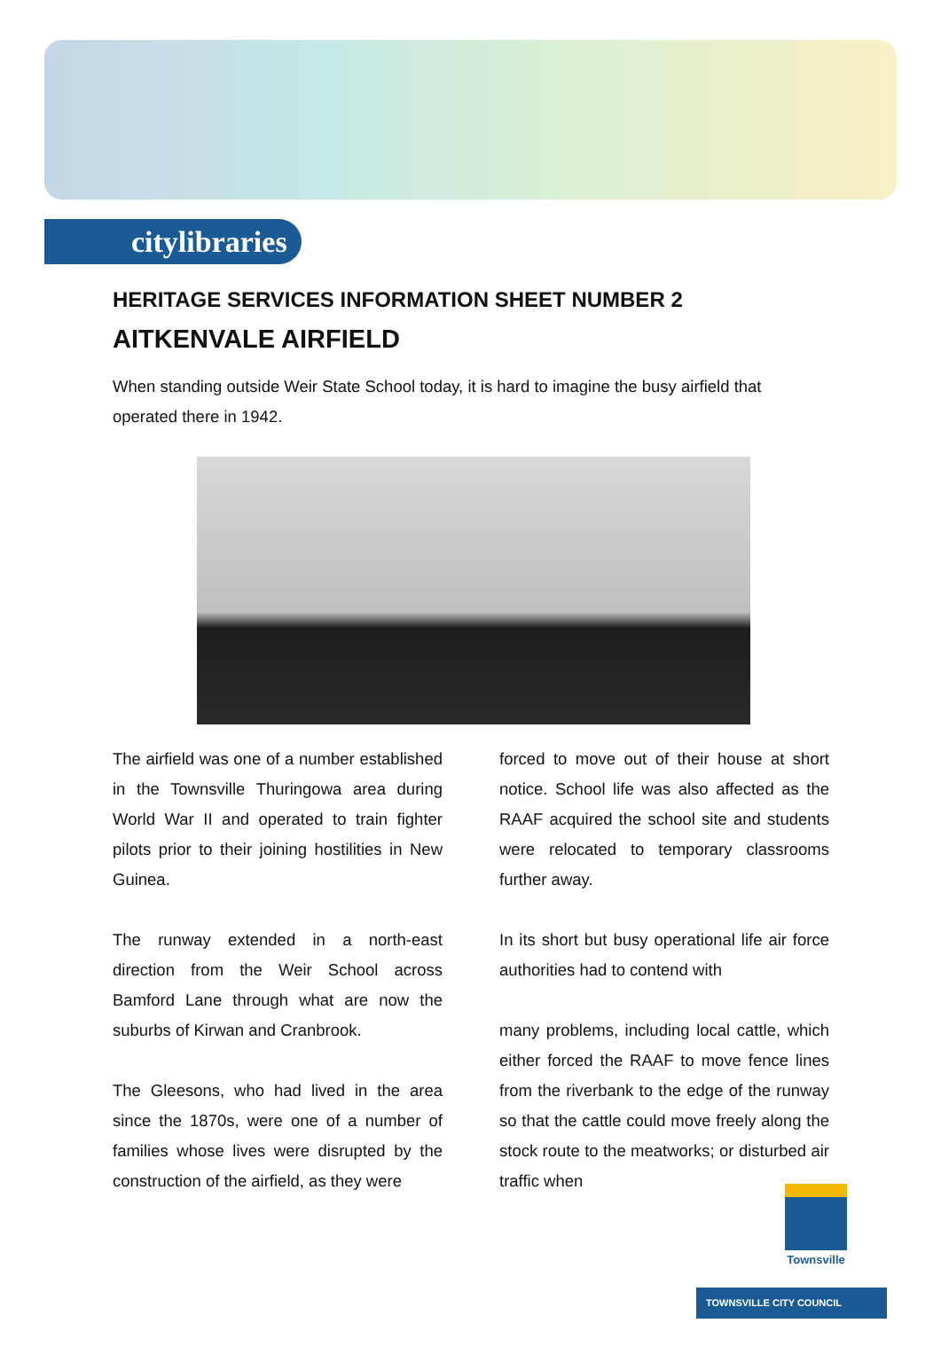citylibraries
HERITAGE SERVICES INFORMATION SHEET NUMBER 2
AITKENVALE AIRFIELD
When standing outside Weir State School today, it is hard to imagine the busy airfield that operated there in 1942.
The airfield was one of a number established in the Townsville Thuringowa area during World War II and operated to train fighter pilots prior to their joining hostilities in New Guinea.
The runway extended in a north-east direction from the Weir School across Bamford Lane through what are now the suburbs of Kirwan and Cranbrook.
The Gleesons, who had lived in the area since the 1870s, were one of a number of families whose lives were disrupted by the construction of the airfield, as they were
forced to move out of their house at short notice. School life was also affected as the RAAF acquired the school site and students were relocated to temporary classrooms further away.
In its short but busy operational life air force authorities had to contend with
many problems, including local cattle, which either forced the RAAF to move fence lines from the riverbank to the edge of the runway so that the cattle could move freely along the stock route to the meatworks; or disturbed air traffic when
Townsville
TOWNSVILLE CITY COUNCIL